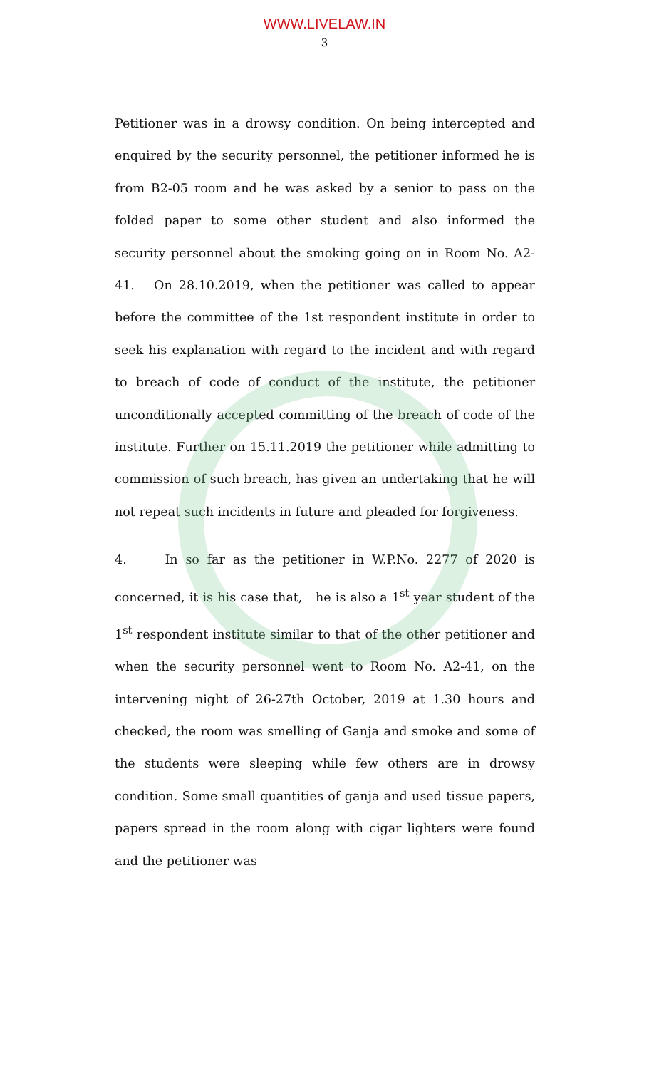WWW.LIVELAW.IN
3
Petitioner was in a drowsy condition. On being intercepted and enquired by the security personnel, the petitioner informed he is from B2-05 room and he was asked by a senior to pass on the folded paper to some other student and also informed the security personnel about the smoking going on in Room No. A2-41. On 28.10.2019, when the petitioner was called to appear before the committee of the 1st respondent institute in order to seek his explanation with regard to the incident and with regard to breach of code of conduct of the institute, the petitioner unconditionally accepted committing of the breach of code of the institute. Further on 15.11.2019 the petitioner while admitting to commission of such breach, has given an undertaking that he will not repeat such incidents in future and pleaded for forgiveness.
4. In so far as the petitioner in W.P.No. 2277 of 2020 is concerned, it is his case that, he is also a 1<sup>st</sup> year student of the 1<sup>st</sup> respondent institute similar to that of the other petitioner and when the security personnel went to Room No. A2-41, on the intervening night of 26-27th October, 2019 at 1.30 hours and checked, the room was smelling of Ganja and smoke and some of the students were sleeping while few others are in drowsy condition. Some small quantities of ganja and used tissue papers, papers spread in the room along with cigar lighters were found and the petitioner was